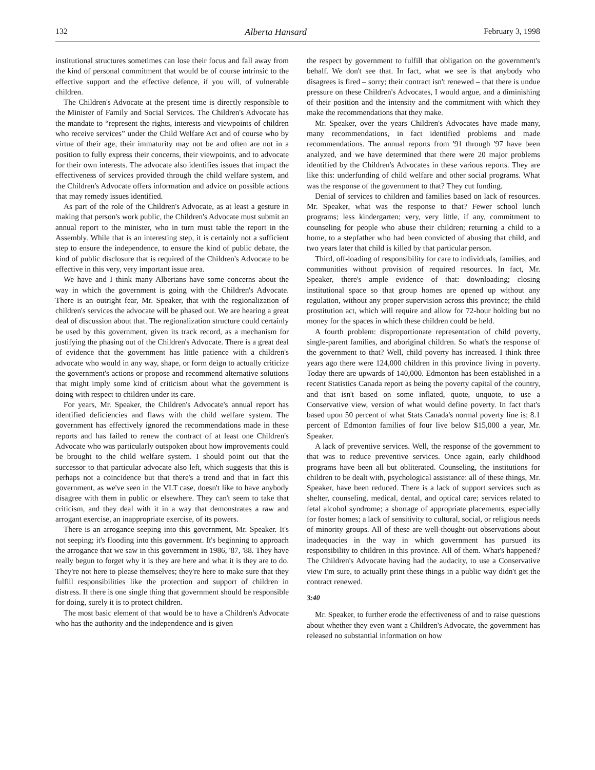132 Alberta Hansard February 3, 1998
institutional structures sometimes can lose their focus and fall away from the kind of personal commitment that would be of course intrinsic to the effective support and the effective defence, if you will, of vulnerable children.
The Children's Advocate at the present time is directly responsible to the Minister of Family and Social Services. The Children's Advocate has the mandate to “represent the rights, interests and viewpoints of children who receive services” under the Child Welfare Act and of course who by virtue of their age, their immaturity may not be and often are not in a position to fully express their concerns, their viewpoints, and to advocate for their own interests. The advocate also identifies issues that impact the effectiveness of services provided through the child welfare system, and the Children's Advocate offers information and advice on possible actions that may remedy issues identified.
As part of the role of the Children's Advocate, as at least a gesture in making that person's work public, the Children's Advocate must submit an annual report to the minister, who in turn must table the report in the Assembly. While that is an interesting step, it is certainly not a sufficient step to ensure the independence, to ensure the kind of public debate, the kind of public disclosure that is required of the Children's Advocate to be effective in this very, very important issue area.
We have and I think many Albertans have some concerns about the way in which the government is going with the Children's Advocate. There is an outright fear, Mr. Speaker, that with the regionalization of children's services the advocate will be phased out. We are hearing a great deal of discussion about that. The regionalization structure could certainly be used by this government, given its track record, as a mechanism for justifying the phasing out of the Children's Advocate. There is a great deal of evidence that the government has little patience with a children's advocate who would in any way, shape, or form deign to actually criticize the government's actions or propose and recommend alternative solutions that might imply some kind of criticism about what the government is doing with respect to children under its care.
For years, Mr. Speaker, the Children's Advocate's annual report has identified deficiencies and flaws with the child welfare system. The government has effectively ignored the recommendations made in these reports and has failed to renew the contract of at least one Children's Advocate who was particularly outspoken about how improvements could be brought to the child welfare system. I should point out that the successor to that particular advocate also left, which suggests that this is perhaps not a coincidence but that there's a trend and that in fact this government, as we've seen in the VLT case, doesn't like to have anybody disagree with them in public or elsewhere. They can't seem to take that criticism, and they deal with it in a way that demonstrates a raw and arrogant exercise, an inappropriate exercise, of its powers.
There is an arrogance seeping into this government, Mr. Speaker. It's not seeping; it's flooding into this government. It's beginning to approach the arrogance that we saw in this government in 1986, '87, '88. They have really begun to forget why it is they are here and what it is they are to do. They're not here to please themselves; they're here to make sure that they fulfill responsibilities like the protection and support of children in distress. If there is one single thing that government should be responsible for doing, surely it is to protect children.
The most basic element of that would be to have a Children's Advocate who has the authority and the independence and is given
the respect by government to fulfill that obligation on the government's behalf. We don't see that. In fact, what we see is that anybody who disagrees is fired – sorry; their contract isn't renewed – that there is undue pressure on these Children's Advocates, I would argue, and a diminishing of their position and the intensity and the commitment with which they make the recommendations that they make.
Mr. Speaker, over the years Children's Advocates have made many, many recommendations, in fact identified problems and made recommendations. The annual reports from '91 through '97 have been analyzed, and we have determined that there were 20 major problems identified by the Children's Advocates in these various reports. They are like this: underfunding of child welfare and other social programs. What was the response of the government to that? They cut funding.
Denial of services to children and families based on lack of resources. Mr. Speaker, what was the response to that? Fewer school lunch programs; less kindergarten; very, very little, if any, commitment to counseling for people who abuse their children; returning a child to a home, to a stepfather who had been convicted of abusing that child, and two years later that child is killed by that particular person.
Third, off-loading of responsibility for care to individuals, families, and communities without provision of required resources. In fact, Mr. Speaker, there's ample evidence of that: downloading; closing institutional space so that group homes are opened up without any regulation, without any proper supervision across this province; the child prostitution act, which will require and allow for 72-hour holding but no money for the spaces in which these children could be held.
A fourth problem: disproportionate representation of child poverty, single-parent families, and aboriginal children. So what's the response of the government to that? Well, child poverty has increased. I think three years ago there were 124,000 children in this province living in poverty. Today there are upwards of 140,000. Edmonton has been established in a recent Statistics Canada report as being the poverty capital of the country, and that isn't based on some inflated, quote, unquote, to use a Conservative view, version of what would define poverty. In fact that's based upon 50 percent of what Stats Canada's normal poverty line is; 8.1 percent of Edmonton families of four live below $15,000 a year, Mr. Speaker.
A lack of preventive services. Well, the response of the government to that was to reduce preventive services. Once again, early childhood programs have been all but obliterated. Counseling, the institutions for children to be dealt with, psychological assistance: all of these things, Mr. Speaker, have been reduced. There is a lack of support services such as shelter, counseling, medical, dental, and optical care; services related to fetal alcohol syndrome; a shortage of appropriate placements, especially for foster homes; a lack of sensitivity to cultural, social, or religious needs of minority groups. All of these are well-thought-out observations about inadequacies in the way in which government has pursued its responsibility to children in this province. All of them. What's happened? The Children's Advocate having had the audacity, to use a Conservative view I'm sure, to actually print these things in a public way didn't get the contract renewed.
3:40
Mr. Speaker, to further erode the effectiveness of and to raise questions about whether they even want a Children's Advocate, the government has released no substantial information on how